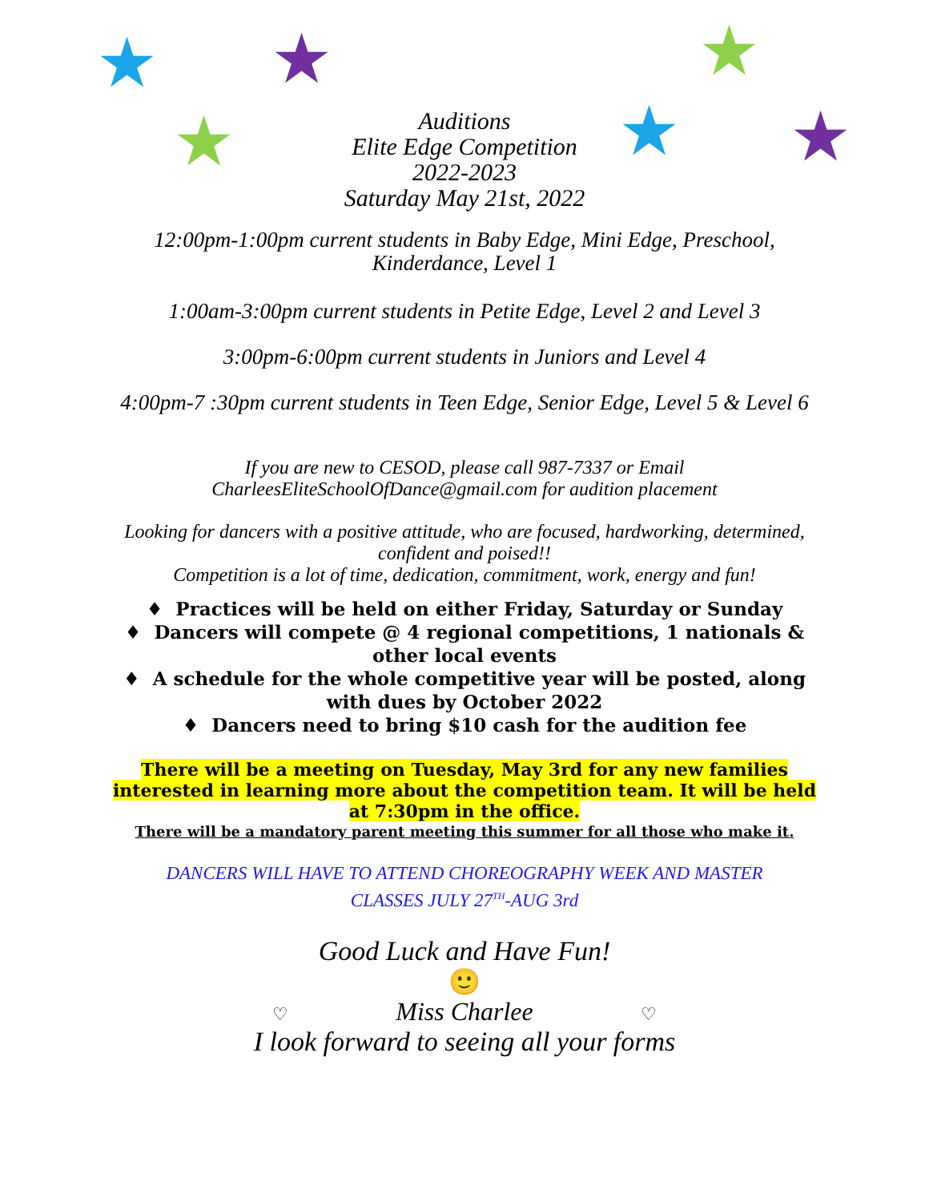★ ★ ★
★ ★ ★
Auditions
Elite Edge Competition
2022-2023
Saturday May 21st, 2022
12:00pm-1:00pm current students in Baby Edge, Mini Edge, Preschool,
Kinderdance, Level 1
1:00am-3:00pm current students in Petite Edge, Level 2 and Level 3
3:00pm-6:00pm current students in Juniors and Level 4
4:00pm-7 :30pm current students in Teen Edge, Senior Edge, Level 5 & Level 6
If you are new to CESOD, please call 987-7337 or Email
CharleesEliteSchoolOfDance@gmail.com for audition placement
Looking for dancers with a positive attitude, who are focused, hardworking, determined,
confident and poised!!
Competition is a lot of time, dedication, commitment, work, energy and fun!
♦ Practices will be held on either Friday, Saturday or Sunday
♦ Dancers will compete @ 4 regional competitions, 1 nationals &
other local events
♦ A schedule for the whole competitive year will be posted, along
with dues by October 2022
♦ Dancers need to bring $10 cash for the audition fee
There will be a meeting on Tuesday, May 3rd for any new families
interested in learning more about the competition team. It will be held
at 7:30pm in the office.
There will be a mandatory parent meeting this summer for all those who make it.
DANCERS WILL HAVE TO ATTEND CHOREOGRAPHY WEEK AND MASTER
CLASSES JULY 27<sup>TH</sup>-AUG 3rd
Good Luck and Have Fun!
🙂
♡ Miss Charlee ♡
I look forward to seeing all your forms